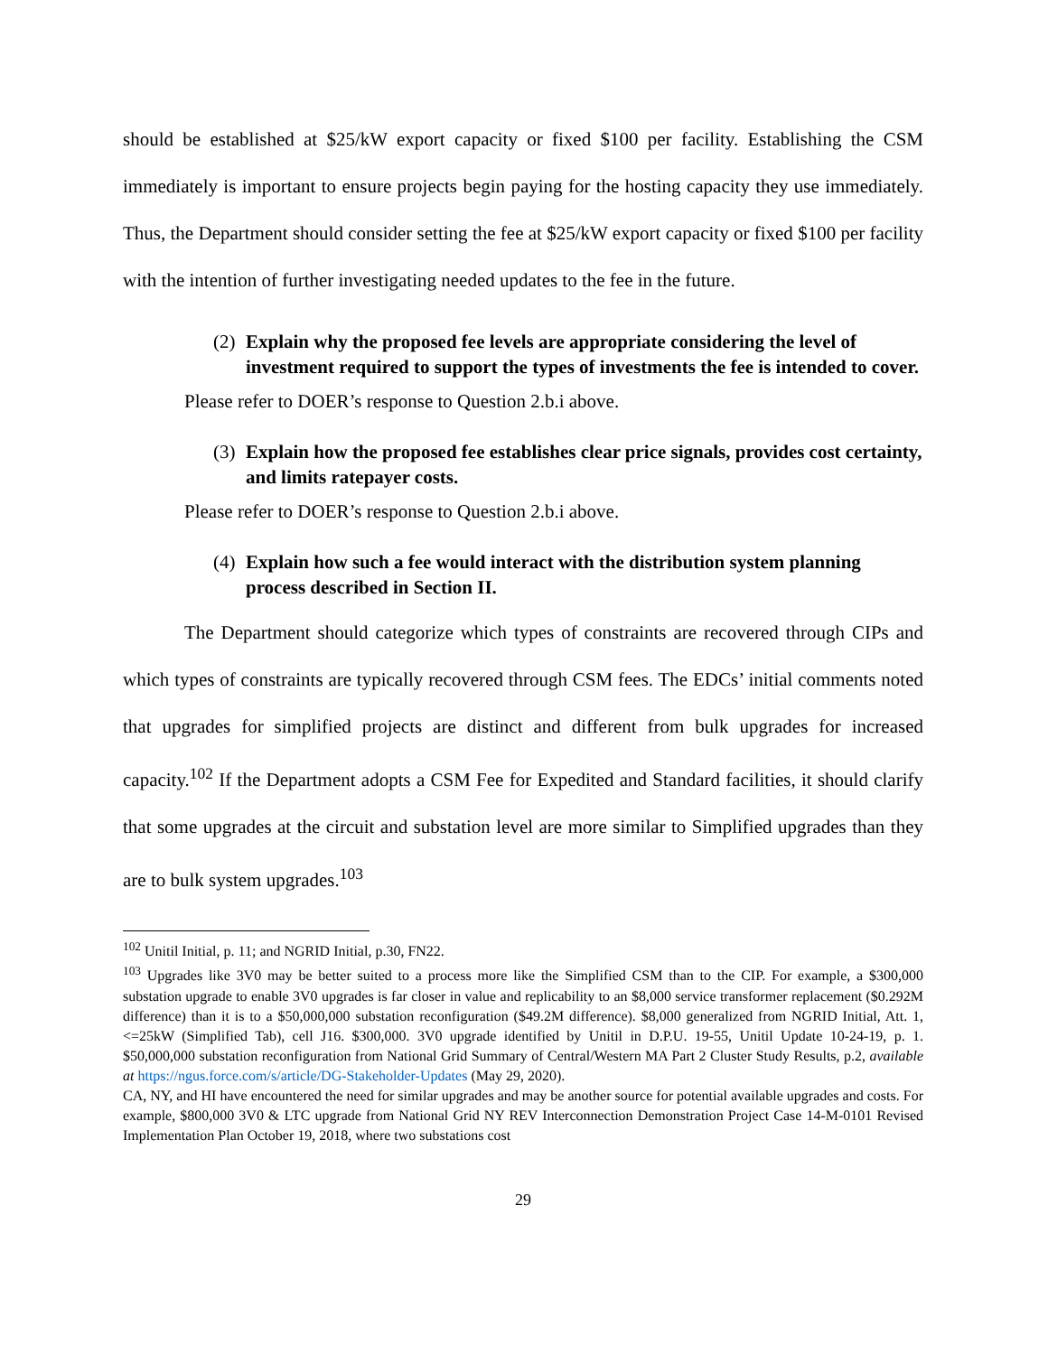should be established at $25/kW export capacity or fixed $100 per facility. Establishing the CSM immediately is important to ensure projects begin paying for the hosting capacity they use immediately. Thus, the Department should consider setting the fee at $25/kW export capacity or fixed $100 per facility with the intention of further investigating needed updates to the fee in the future.
(2) Explain why the proposed fee levels are appropriate considering the level of investment required to support the types of investments the fee is intended to cover.
Please refer to DOER’s response to Question 2.b.i above.
(3) Explain how the proposed fee establishes clear price signals, provides cost certainty, and limits ratepayer costs.
Please refer to DOER’s response to Question 2.b.i above.
(4) Explain how such a fee would interact with the distribution system planning process described in Section II.
The Department should categorize which types of constraints are recovered through CIPs and which types of constraints are typically recovered through CSM fees. The EDCs’ initial comments noted that upgrades for simplified projects are distinct and different from bulk upgrades for increased capacity.<sup>102</sup> If the Department adopts a CSM Fee for Expedited and Standard facilities, it should clarify that some upgrades at the circuit and substation level are more similar to Simplified upgrades than they are to bulk system upgrades.<sup>103</sup>
<sup>102</sup> Unitil Initial, p. 11; and NGRID Initial, p.30, FN22.
<sup>103</sup> Upgrades like 3V0 may be better suited to a process more like the Simplified CSM than to the CIP. For example, a $300,000 substation upgrade to enable 3V0 upgrades is far closer in value and replicability to an $8,000 service transformer replacement ($0.292M difference) than it is to a $50,000,000 substation reconfiguration ($49.2M difference). $8,000 generalized from NGRID Initial, Att. 1, <=25kW (Simplified Tab), cell J16. $300,000. 3V0 upgrade identified by Unitil in D.P.U. 19-55, Unitil Update 10-24-19, p. 1. $50,000,000 substation reconfiguration from National Grid Summary of Central/Western MA Part 2 Cluster Study Results, p.2, available at https://ngus.force.com/s/article/DG-Stakeholder-Updates (May 29, 2020).
CA, NY, and HI have encountered the need for similar upgrades and may be another source for potential available upgrades and costs. For example, $800,000 3V0 & LTC upgrade from National Grid NY REV Interconnection Demonstration Project Case 14-M-0101 Revised Implementation Plan October 19, 2018, where two substations cost
29